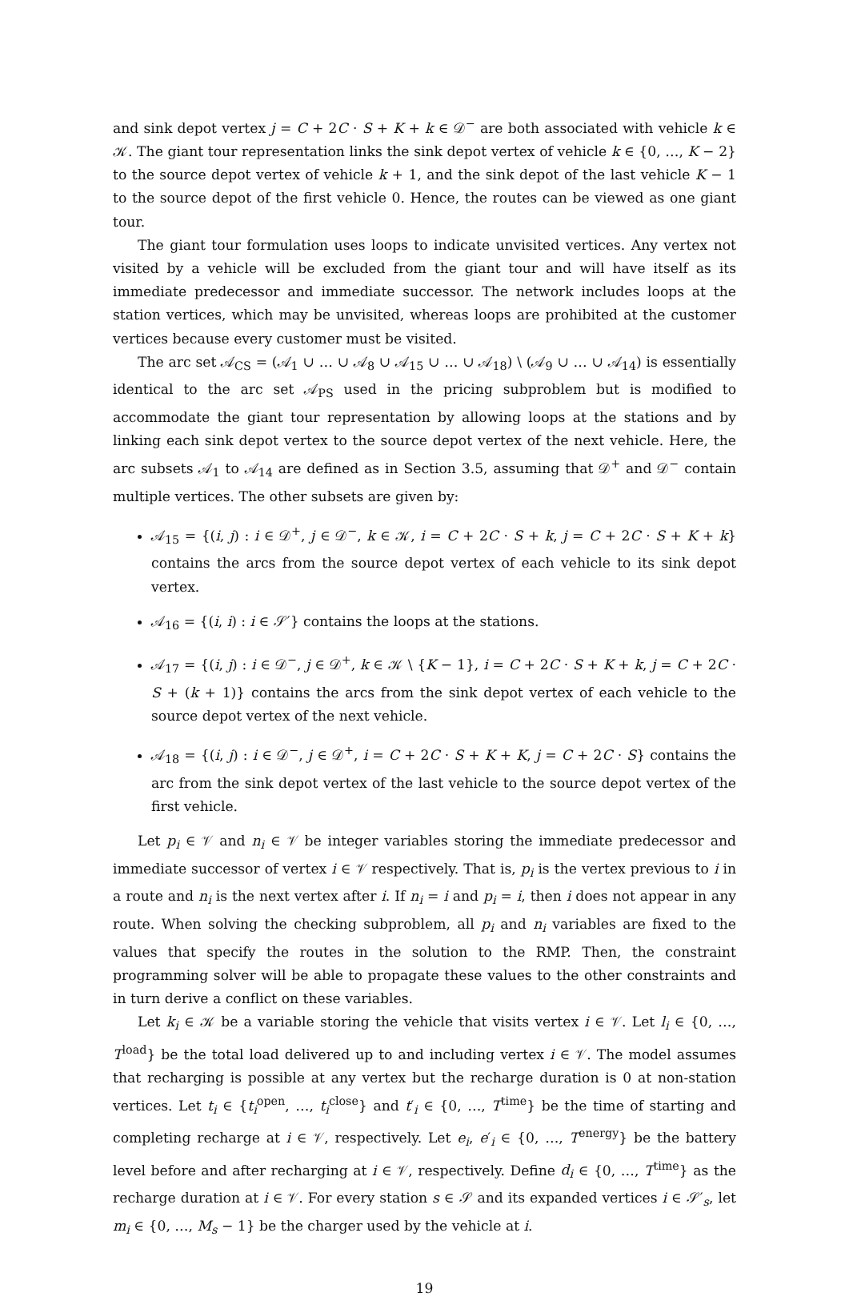and sink depot vertex j = C + 2C · S + K + k ∈ 𝒟<sup>−</sup> are both associated with vehicle k ∈ 𝒦. The giant tour representation links the sink depot vertex of vehicle k ∈ {0, …, K − 2} to the source depot vertex of vehicle k + 1, and the sink depot of the last vehicle K − 1 to the source depot of the first vehicle 0. Hence, the routes can be viewed as one giant tour.
The giant tour formulation uses loops to indicate unvisited vertices. Any vertex not visited by a vehicle will be excluded from the giant tour and will have itself as its immediate predecessor and immediate successor. The network includes loops at the station vertices, which may be unvisited, whereas loops are prohibited at the customer vertices because every customer must be visited.
The arc set 𝒜<sub>CS</sub> = (𝒜<sub>1</sub> ∪ … ∪ 𝒜<sub>8</sub> ∪ 𝒜<sub>15</sub> ∪ … ∪ 𝒜<sub>18</sub>) \ (𝒜<sub>9</sub> ∪ … ∪ 𝒜<sub>14</sub>) is essentially identical to the arc set 𝒜<sub>PS</sub> used in the pricing subproblem but is modified to accommodate the giant tour representation by allowing loops at the stations and by linking each sink depot vertex to the source depot vertex of the next vehicle. Here, the arc subsets 𝒜<sub>1</sub> to 𝒜<sub>14</sub> are defined as in Section 3.5, assuming that 𝒟<sup>+</sup> and 𝒟<sup>−</sup> contain multiple vertices. The other subsets are given by:
𝒜<sub>15</sub> = {(i, j) : i ∈ 𝒟<sup>+</sup>, j ∈ 𝒟<sup>−</sup>, k ∈ 𝒦, i = C + 2C · S + k, j = C + 2C · S + K + k} contains the arcs from the source depot vertex of each vehicle to its sink depot vertex.
𝒜<sub>16</sub> = {(i, i) : i ∈ 𝒮′} contains the loops at the stations.
𝒜<sub>17</sub> = {(i, j) : i ∈ 𝒟<sup>−</sup>, j ∈ 𝒟<sup>+</sup>, k ∈ 𝒦 \ {K − 1}, i = C + 2C · S + K + k, j = C + 2C · S + (k + 1)} contains the arcs from the sink depot vertex of each vehicle to the source depot vertex of the next vehicle.
𝒜<sub>18</sub> = {(i, j) : i ∈ 𝒟<sup>−</sup>, j ∈ 𝒟<sup>+</sup>, i = C + 2C · S + K + K, j = C + 2C · S} contains the arc from the sink depot vertex of the last vehicle to the source depot vertex of the first vehicle.
Let p<sub>i</sub> ∈ 𝒱 and n<sub>i</sub> ∈ 𝒱 be integer variables storing the immediate predecessor and immediate successor of vertex i ∈ 𝒱 respectively. That is, p<sub>i</sub> is the vertex previous to i in a route and n<sub>i</sub> is the next vertex after i. If n<sub>i</sub> = i and p<sub>i</sub> = i, then i does not appear in any route. When solving the checking subproblem, all p<sub>i</sub> and n<sub>i</sub> variables are fixed to the values that specify the routes in the solution to the RMP. Then, the constraint programming solver will be able to propagate these values to the other constraints and in turn derive a conflict on these variables.
Let k<sub>i</sub> ∈ 𝒦 be a variable storing the vehicle that visits vertex i ∈ 𝒱. Let l<sub>i</sub> ∈ {0, …, T<sup>load</sup>} be the total load delivered up to and including vertex i ∈ 𝒱. The model assumes that recharging is possible at any vertex but the recharge duration is 0 at non-station vertices. Let t<sub>i</sub> ∈ {t<sub>i</sub><sup>open</sup>, …, t<sub>i</sub><sup>close</sup>} and t′<sub>i</sub> ∈ {0, …, T<sup>time</sup>} be the time of starting and completing recharge at i ∈ 𝒱, respectively. Let e<sub>i</sub>, e′<sub>i</sub> ∈ {0, …, T<sup>energy</sup>} be the battery level before and after recharging at i ∈ 𝒱, respectively. Define d<sub>i</sub> ∈ {0, …, T<sup>time</sup>} as the recharge duration at i ∈ 𝒱. For every station s ∈ 𝒮 and its expanded vertices i ∈ 𝒮′<sub>s</sub>, let m<sub>i</sub> ∈ {0, …, M<sub>s</sub> − 1} be the charger used by the vehicle at i.
19